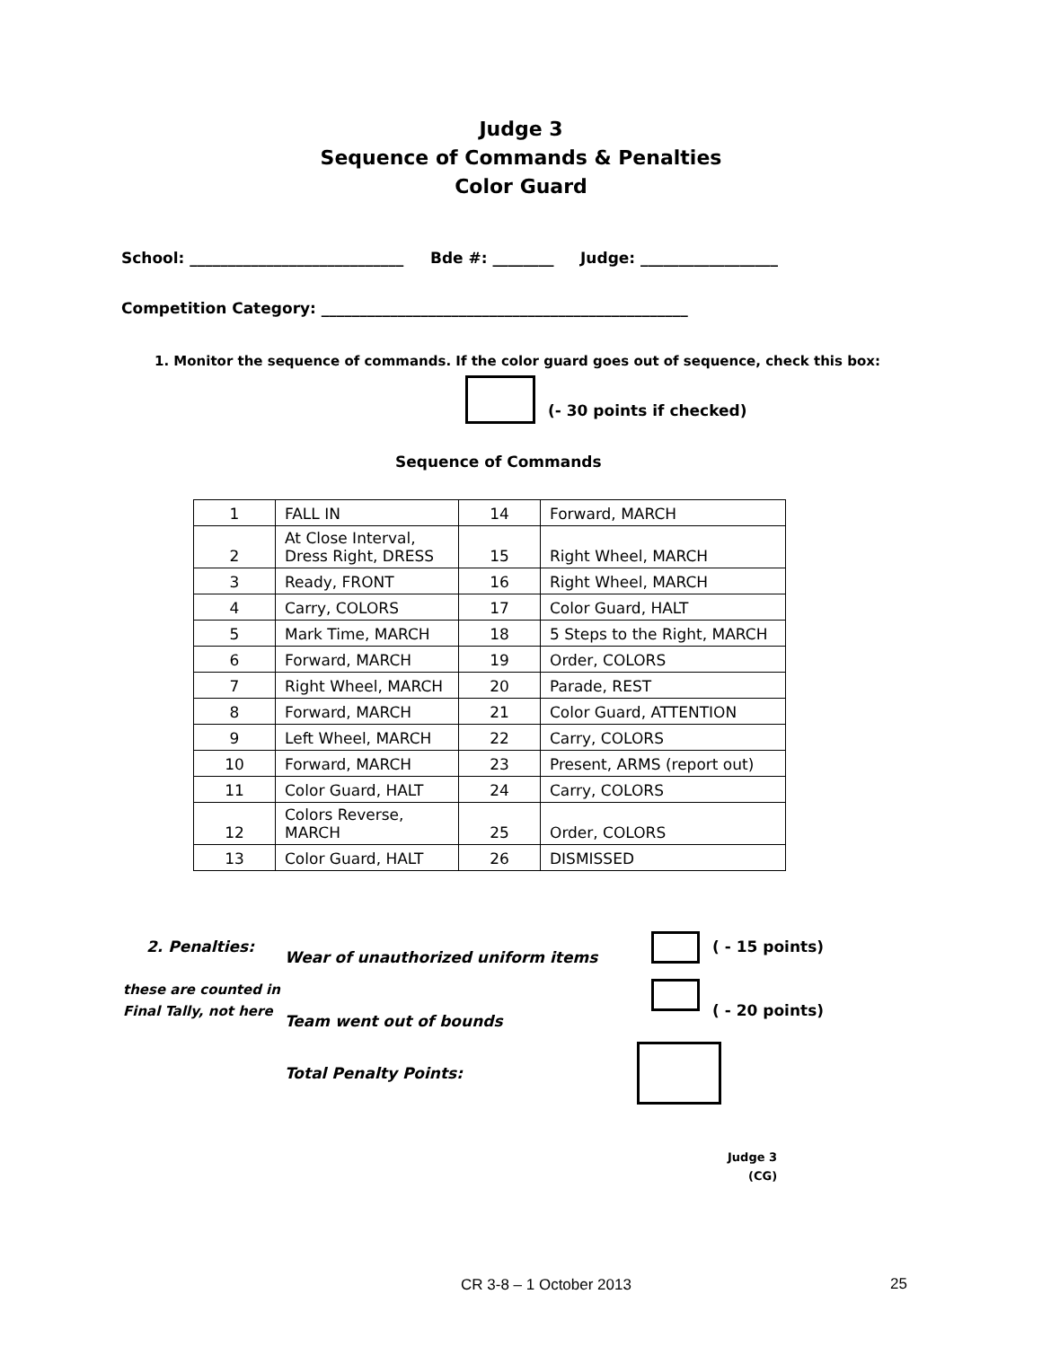Judge 3
Sequence of Commands & Penalties
Color Guard
School: ____________________________ Bde #: ________ Judge: __________________
Competition Category: ________________________________________________
1. Monitor the sequence of commands. If the color guard goes out of sequence, check this box:
(- 30 points if checked)
Sequence of Commands
| 1 | FALL IN | 14 | Forward, MARCH |
| 2 | At Close Interval, Dress Right, DRESS | 15 | Right Wheel, MARCH |
| 3 | Ready, FRONT | 16 | Right Wheel, MARCH |
| 4 | Carry, COLORS | 17 | Color Guard, HALT |
| 5 | Mark Time, MARCH | 18 | 5 Steps to the Right, MARCH |
| 6 | Forward, MARCH | 19 | Order, COLORS |
| 7 | Right Wheel, MARCH | 20 | Parade, REST |
| 8 | Forward, MARCH | 21 | Color Guard, ATTENTION |
| 9 | Left Wheel, MARCH | 22 | Carry, COLORS |
| 10 | Forward, MARCH | 23 | Present, ARMS (report out) |
| 11 | Color Guard, HALT | 24 | Carry, COLORS |
| 12 | Colors Reverse, MARCH | 25 | Order, COLORS |
| 13 | Color Guard, HALT | 26 | DISMISSED |
2. Penalties:
Wear of unauthorized uniform items
( - 15 points)
these are counted in
Final Tally, not here
( - 20 points)
Team went out of bounds
Total Penalty Points:
Judge 3
(CG)
CR 3-8 – 1 October 2013 25